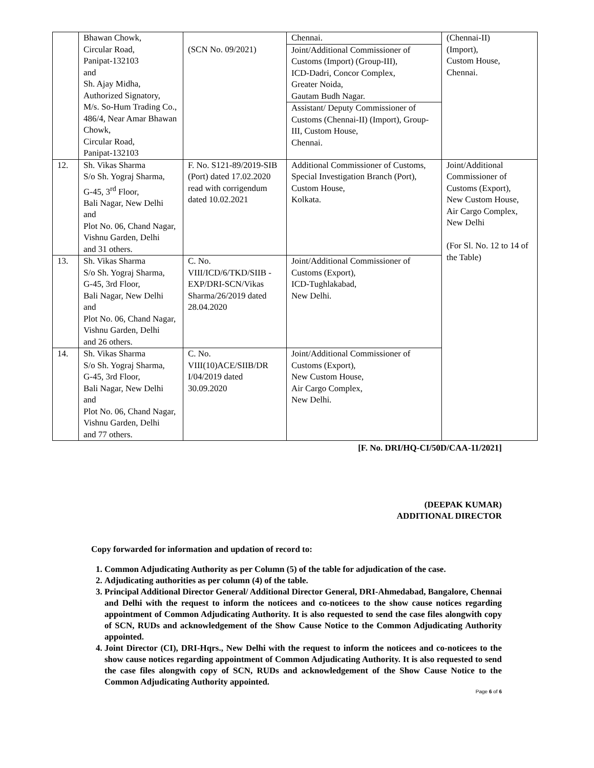| | Bhawan Chowk, Circular Road, Panipat-132103 and Sh. Ajay Midha, Authorized Signatory, M/s. So-Hum Trading Co., 486/4, Near Amar Bhawan Chowk, Circular Road, Panipat-132103 | (SCN No. 09/2021) | Chennai. Joint/Additional Commissioner of Customs (Import) (Group-III), ICD-Dadri, Concor Complex, Greater Noida, Gautam Budh Nagar. Assistant/ Deputy Commissioner of Customs (Chennai-II) (Import), Group-III, Custom House, Chennai. | (Chennai-II) (Import), Custom House, Chennai. |
| 12. | Sh. Vikas Sharma S/o Sh. Yograj Sharma, G-45, 3<sup>rd</sup> Floor, Bali Nagar, New Delhi and Plot No. 06, Chand Nagar, Vishnu Garden, Delhi and 31 others. | F. No. S121-89/2019-SIB (Port) dated 17.02.2020 read with corrigendum dated 10.02.2021 | Additional Commissioner of Customs, Special Investigation Branch (Port), Custom House, Kolkata. | Joint/Additional Commissioner of Customs (Export), New Custom House, Air Cargo Complex, New Delhi (For Sl. No. 12 to 14 of the Table) |
| 13. | Sh. Vikas Sharma S/o Sh. Yograj Sharma, G-45, 3rd Floor, Bali Nagar, New Delhi and Plot No. 06, Chand Nagar, Vishnu Garden, Delhi and 26 others. | C. No. VIII/ICD/6/TKD/SIIB -EXP/DRI-SCN/Vikas Sharma/26/2019 dated 28.04.2020 | Joint/Additional Commissioner of Customs (Export), ICD-Tughlakabad, New Delhi. | |
| 14. | Sh. Vikas Sharma S/o Sh. Yograj Sharma, G-45, 3rd Floor, Bali Nagar, New Delhi and Plot No. 06, Chand Nagar, Vishnu Garden, Delhi and 77 others. | C. No. VIII(10)ACE/SIIB/DR I/04/2019 dated 30.09.2020 | Joint/Additional Commissioner of Customs (Export), New Custom House, Air Cargo Complex, New Delhi. | |
[F. No. DRI/HQ-CI/50D/CAA-11/2021]
(DEEPAK KUMAR)
ADDITIONAL DIRECTOR
Copy forwarded for information and updation of record to:
1. Common Adjudicating Authority as per Column (5) of the table for adjudication of the case.
2. Adjudicating authorities as per column (4) of the table.
3. Principal Additional Director General/ Additional Director General, DRI-Ahmedabad, Bangalore, Chennai and Delhi with the request to inform the noticees and co-noticees to the show cause notices regarding appointment of Common Adjudicating Authority. It is also requested to send the case files alongwith copy of SCN, RUDs and acknowledgement of the Show Cause Notice to the Common Adjudicating Authority appointed.
4. Joint Director (CI), DRI-Hqrs., New Delhi with the request to inform the noticees and co-noticees to the show cause notices regarding appointment of Common Adjudicating Authority. It is also requested to send the case files alongwith copy of SCN, RUDs and acknowledgement of the Show Cause Notice to the Common Adjudicating Authority appointed.
Page 6 of 6